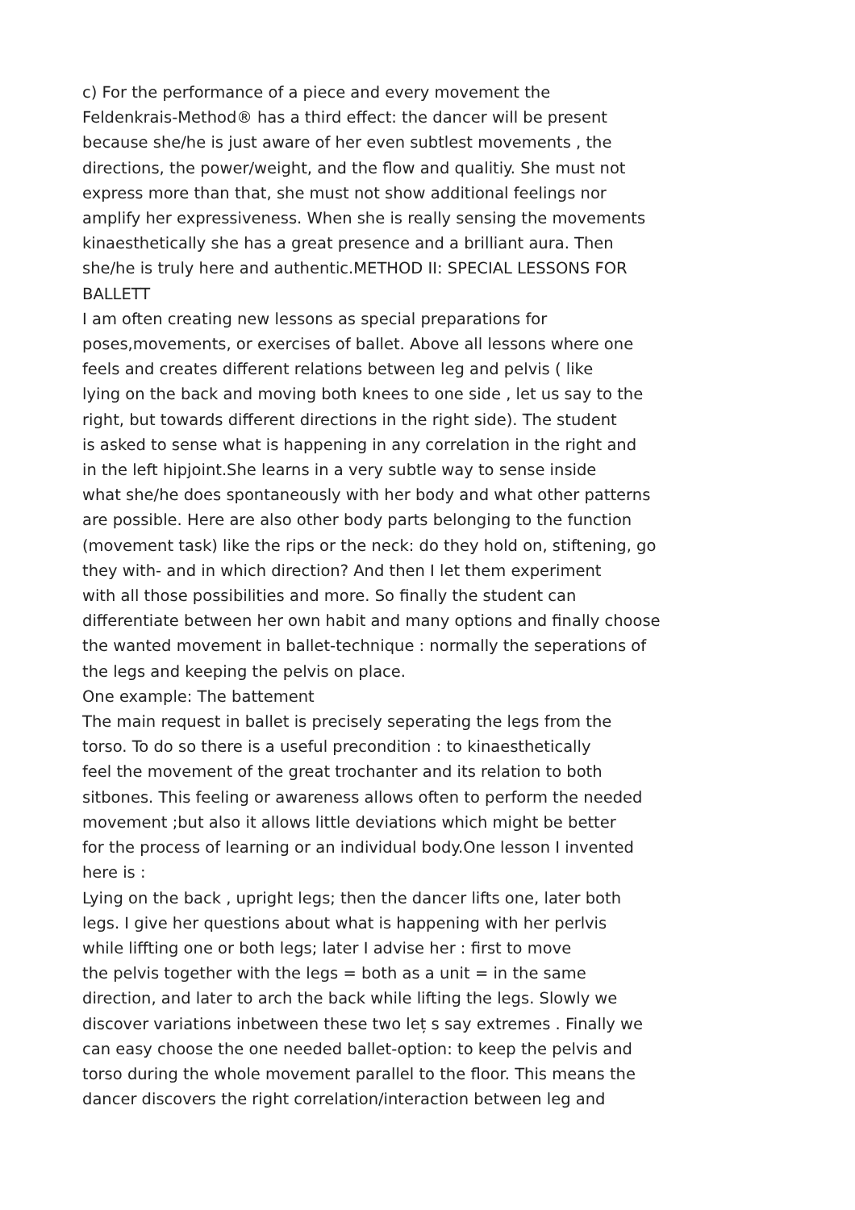c) For the performance of a piece and every movement the
Feldenkrais-Method® has a third effect: the dancer will be present
because she/he is just aware of her even subtlest movements , the
directions, the power/weight, and the flow and qualitiy. She must not
express more than that, she must not show additional feelings nor
amplify her expressiveness. When she is really sensing the movements
kinaesthetically she has a great presence and a brilliant aura. Then
she/he is truly here and authentic.METHOD II: SPECIAL LESSONS FOR
BALLETT
I am often creating new lessons as special preparations for
poses,movements, or exercises of ballet. Above all lessons where one
feels and creates different relations between leg and pelvis ( like
lying on the back and moving both knees to one side , let us say to the
right, but towards different directions in the right side). The student
is asked to sense what is happening in any correlation in the right and
in the left hipjoint.She learns in a very subtle way to sense inside
what she/he does spontaneously with her body and what other patterns
are possible. Here are also other body parts belonging to the function
(movement task) like the rips or the neck: do they hold on, stiftening, go
they with- and in which direction? And then I let them experiment
with all those possibilities and more. So finally the student can
differentiate between her own habit and many options and finally choose
the wanted movement in ballet-technique : normally the seperations of
the legs and keeping the pelvis on place.
One example: The battement
The main request in ballet is precisely seperating the legs from the
torso. To do so there is a useful precondition : to kinaesthetically
feel the movement of the great trochanter and its relation to both
sitbones. This feeling or awareness allows often to perform the needed
movement ;but also it allows little deviations which might be better
for the process of learning or an individual body.One lesson I invented
here is :
Lying on the back , upright legs; then the dancer lifts one, later both
legs. I give her questions about what is happening with her perlvis
while liffting one or both legs; later I advise her : first to move
the pelvis together with the legs = both as a unit = in the same
direction, and later to arch the back while lifting the legs. Slowly we
discover variations inbetween these two leț s say extremes . Finally we
can easy choose the one needed ballet-option: to keep the pelvis and
torso during the whole movement parallel to the floor. This means the
dancer discovers the right correlation/interaction between leg and